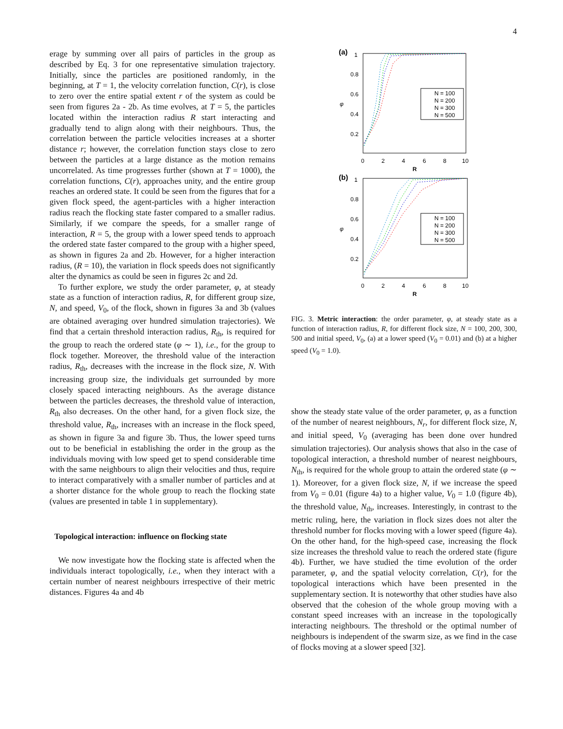4
erage by summing over all pairs of particles in the group as described by Eq. 3 for one representative simulation trajectory. Initially, since the particles are positioned randomly, in the beginning, at T = 1, the velocity correlation function, C(r), is close to zero over the entire spatial extent r of the system as could be seen from figures 2a - 2b. As time evolves, at T = 5, the particles located within the interaction radius R start interacting and gradually tend to align along with their neighbours. Thus, the correlation between the particle velocities increases at a shorter distance r; however, the correlation function stays close to zero between the particles at a large distance as the motion remains uncorrelated. As time progresses further (shown at T = 1000), the correlation functions, C(r), approaches unity, and the entire group reaches an ordered state. It could be seen from the figures that for a given flock speed, the agent-particles with a higher interaction radius reach the flocking state faster compared to a smaller radius. Similarly, if we compare the speeds, for a smaller range of interaction, R = 5, the group with a lower speed tends to approach the ordered state faster compared to the group with a higher speed, as shown in figures 2a and 2b. However, for a higher interaction radius, (R = 10), the variation in flock speeds does not significantly alter the dynamics as could be seen in figures 2c and 2d.
To further explore, we study the order parameter, φ, at steady state as a function of interaction radius, R, for different group size, N, and speed, V<sub>0</sub>, of the flock, shown in figures 3a and 3b (values are obtained averaging over hundred simulation trajectories). We find that a certain threshold interaction radius, R<sub>th</sub>, is required for the group to reach the ordered state (φ ∼ 1), i.e., for the group to flock together. Moreover, the threshold value of the interaction radius, R<sub>th</sub>, decreases with the increase in the flock size, N. With increasing group size, the individuals get surrounded by more closely spaced interacting neighbours. As the average distance between the particles decreases, the threshold value of interaction, R<sub>th</sub> also decreases. On the other hand, for a given flock size, the threshold value, R<sub>th</sub>, increases with an increase in the flock speed, as shown in figure 3a and figure 3b. Thus, the lower speed turns out to be beneficial in establishing the order in the group as the individuals moving with low speed get to spend considerable time with the same neighbours to align their velocities and thus, require to interact comparatively with a smaller number of particles and at a shorter distance for the whole group to reach the flocking state (values are presented in table 1 in supplementary).
Topological interaction: influence on flocking state
We now investigate how the flocking state is affected when the individuals interact topologically, i.e., when they interact with a certain number of nearest neighbours irrespective of their metric distances. Figures 4a and 4b
(a)
1
0.8
0.6
0.4
0.2
0
2
4
6
8
10
R
φ
N = 100
N = 200
N = 300
N = 500
(b)
1
0.8
0.6
0.4
0.2
0
2
4
6
8
10
R
φ
N = 100
N = 200
N = 300
N = 500
FIG. 3. Metric interaction: the order parameter, φ, at steady state as a function of interaction radius, R, for different flock size, N = 100, 200, 300, 500 and initial speed, V<sub>0</sub>, (a) at a lower speed (V<sub>0</sub> = 0.01) and (b) at a higher speed (V<sub>0</sub> = 1.0).
show the steady state value of the order parameter, φ, as a function of the number of nearest neighbours, N<sub>r</sub>, for different flock size, N, and initial speed, V<sub>0</sub> (averaging has been done over hundred simulation trajectories). Our analysis shows that also in the case of topological interaction, a threshold number of nearest neighbours, N<sub>th</sub>, is required for the whole group to attain the ordered state (φ ∼ 1). Moreover, for a given flock size, N, if we increase the speed from V<sub>0</sub> = 0.01 (figure 4a) to a higher value, V<sub>0</sub> = 1.0 (figure 4b), the threshold value, N<sub>th</sub>, increases. Interestingly, in contrast to the metric ruling, here, the variation in flock sizes does not alter the threshold number for flocks moving with a lower speed (figure 4a). On the other hand, for the high-speed case, increasing the flock size increases the threshold value to reach the ordered state (figure 4b). Further, we have studied the time evolution of the order parameter, φ, and the spatial velocity correlation, C(r), for the topological interactions which have been presented in the supplementary section. It is noteworthy that other studies have also observed that the cohesion of the whole group moving with a constant speed increases with an increase in the topologically interacting neighbours. The threshold or the optimal number of neighbours is independent of the swarm size, as we find in the case of flocks moving at a slower speed [32].